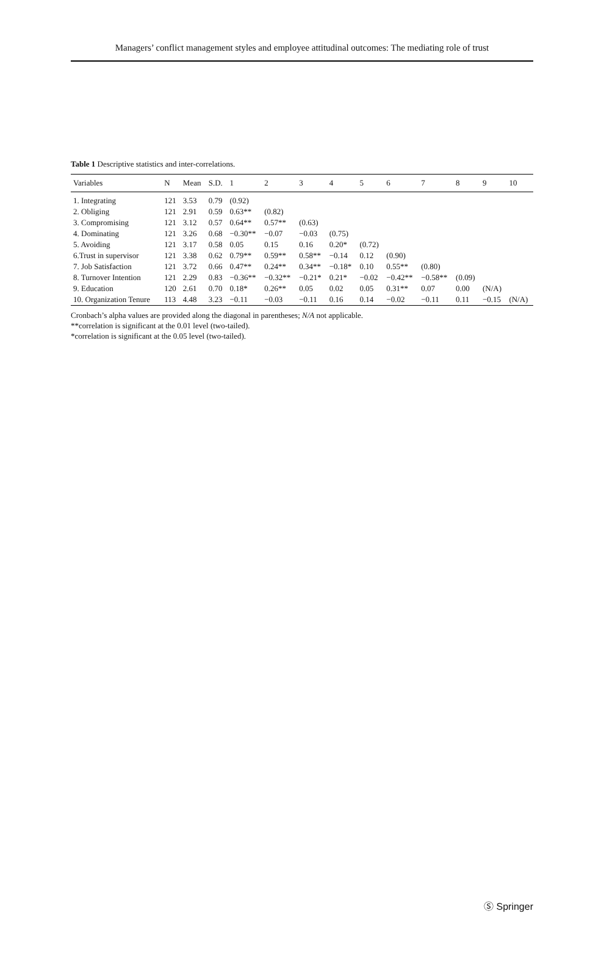Managers’ conflict management styles and employee attitudinal outcomes: The mediating role of trust
Table 1 Descriptive statistics and inter-correlations.
| Variables | N | Mean | S.D. | 1 | 2 | 3 | 4 | 5 | 6 | 7 | 8 | 9 | 10 |
| --- | --- | --- | --- | --- | --- | --- | --- | --- | --- | --- | --- | --- | --- |
| 1. Integrating | 121 | 3.53 | 0.79 | (0.92) | | | | | | | | | |
| 2. Obliging | 121 | 2.91 | 0.59 | 0.63** | (0.82) | | | | | | | | |
| 3. Compromising | 121 | 3.12 | 0.57 | 0.64** | 0.57** | (0.63) | | | | | | | |
| 4. Dominating | 121 | 3.26 | 0.68 | −0.30** | −0.07 | −0.03 | (0.75) | | | | | | |
| 5. Avoiding | 121 | 3.17 | 0.58 | 0.05 | 0.15 | 0.16 | 0.20* | (0.72) | | | | | |
| 6.Trust in supervisor | 121 | 3.38 | 0.62 | 0.79** | 0.59** | 0.58** | −0.14 | 0.12 | (0.90) | | | | |
| 7. Job Satisfaction | 121 | 3.72 | 0.66 | 0.47** | 0.24** | 0.34** | −0.18* | 0.10 | 0.55** | (0.80) | | | |
| 8. Turnover Intention | 121 | 2.29 | 0.83 | −0.36** | −0.32** | −0.21* | 0.21* | −0.02 | −0.42** | −0.58** | (0.09) | | |
| 9. Education | 120 | 2.61 | 0.70 | 0.18* | 0.26** | 0.05 | 0.02 | 0.05 | 0.31** | 0.07 | 0.00 | (N/A) | |
| 10. Organization Tenure | 113 | 4.48 | 3.23 | −0.11 | −0.03 | −0.11 | 0.16 | 0.14 | −0.02 | −0.11 | 0.11 | −0.15 | (N/A) |
Cronbach’s alpha values are provided along the diagonal in parentheses; N/A not applicable.
**correlation is significant at the 0.01 level (two-tailed).
*correlation is significant at the 0.05 level (two-tailed).
Ⓢ Springer